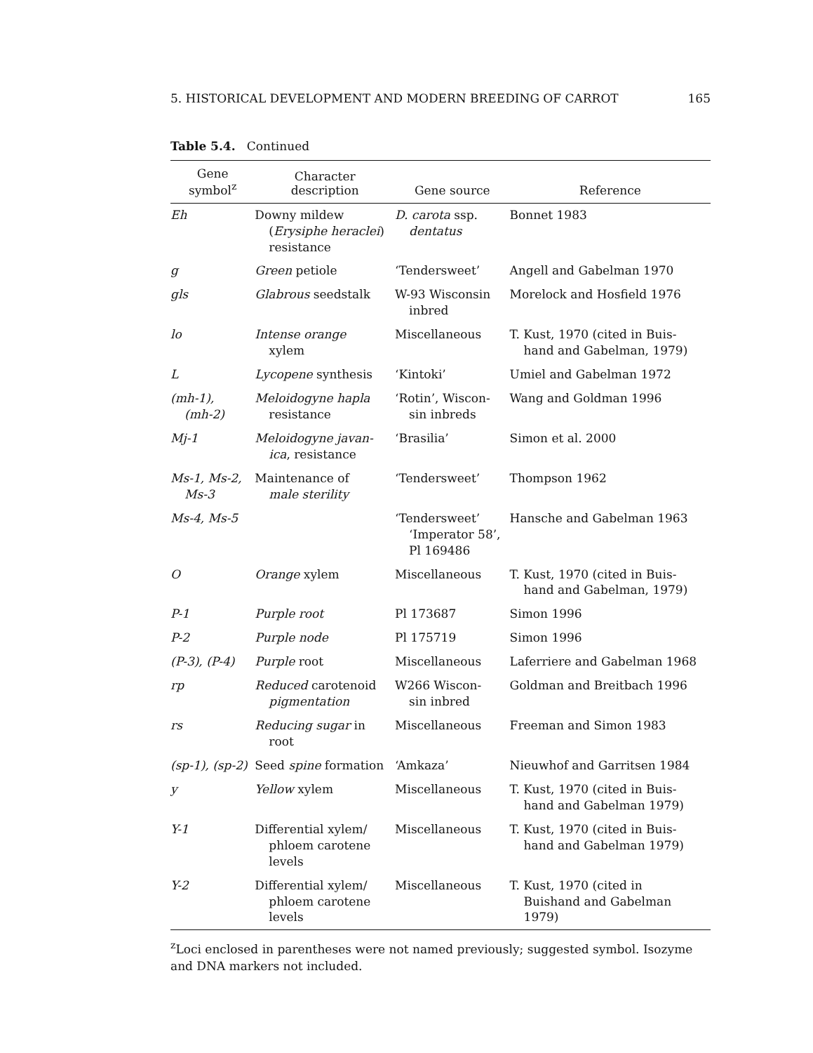5. HISTORICAL DEVELOPMENT AND MODERN BREEDING OF CARROT 165
Table 5.4. Continued
| Gene symbol<sup>z</sup> | Character description | Gene source | Reference |
| --- | --- | --- | --- |
| Eh | Downy mildew ( Erysiphe heraclei ) resistance | D. carota ssp. dentatus | Bonnet 1983 |
| g | Green petiole | ‘Tendersweet’ | Angell and Gabelman 1970 |
| gls | Glabrous seedstalk | W-93 Wisconsin inbred | Morelock and Hosfield 1976 |
| lo | Intense orange xylem | Miscellaneous | T. Kust, 1970 (cited in Buis- hand and Gabelman, 1979) |
| L | Lycopene synthesis | ‘Kintoki’ | Umiel and Gabelman 1972 |
| (mh-1), (mh-2) | Meloidogyne hapla resistance | ‘Rotin’, Wiscon- sin inbreds | Wang and Goldman 1996 |
| Mj-1 | Meloidogyne javan- ica , resistance | ‘Brasilia’ | Simon et al. 2000 |
| Ms-1, Ms-2, Ms-3 | Maintenance of male sterility | ‘Tendersweet’ | Thompson 1962 |
| Ms-4, Ms-5 | | ‘Tendersweet’ ‘Imperator 58’, Pl 169486 | Hansche and Gabelman 1963 |
| O | Orange xylem | Miscellaneous | T. Kust, 1970 (cited in Buis- hand and Gabelman, 1979) |
| P-1 | Purple root | Pl 173687 | Simon 1996 |
| P-2 | Purple node | Pl 175719 | Simon 1996 |
| (P-3), (P-4) | Purple root | Miscellaneous | Laferriere and Gabelman 1968 |
| rp | Reduced carotenoid pigmentation | W266 Wiscon- sin inbred | Goldman and Breitbach 1996 |
| rs | Reducing sugar in root | Miscellaneous | Freeman and Simon 1983 |
| (sp-1), (sp-2) | Seed spine formation | ‘Amkaza’ | Nieuwhof and Garritsen 1984 |
| y | Yellow xylem | Miscellaneous | T. Kust, 1970 (cited in Buis- hand and Gabelman 1979) |
| Y-1 | Differential xylem/ phloem carotene levels | Miscellaneous | T. Kust, 1970 (cited in Buis- hand and Gabelman 1979) |
| Y-2 | Differential xylem/ phloem carotene levels | Miscellaneous | T. Kust, 1970 (cited in Buishand and Gabelman 1979) |
<sup>z</sup> Loci enclosed in parentheses were not named previously; suggested symbol. Isozyme and DNA markers not included.